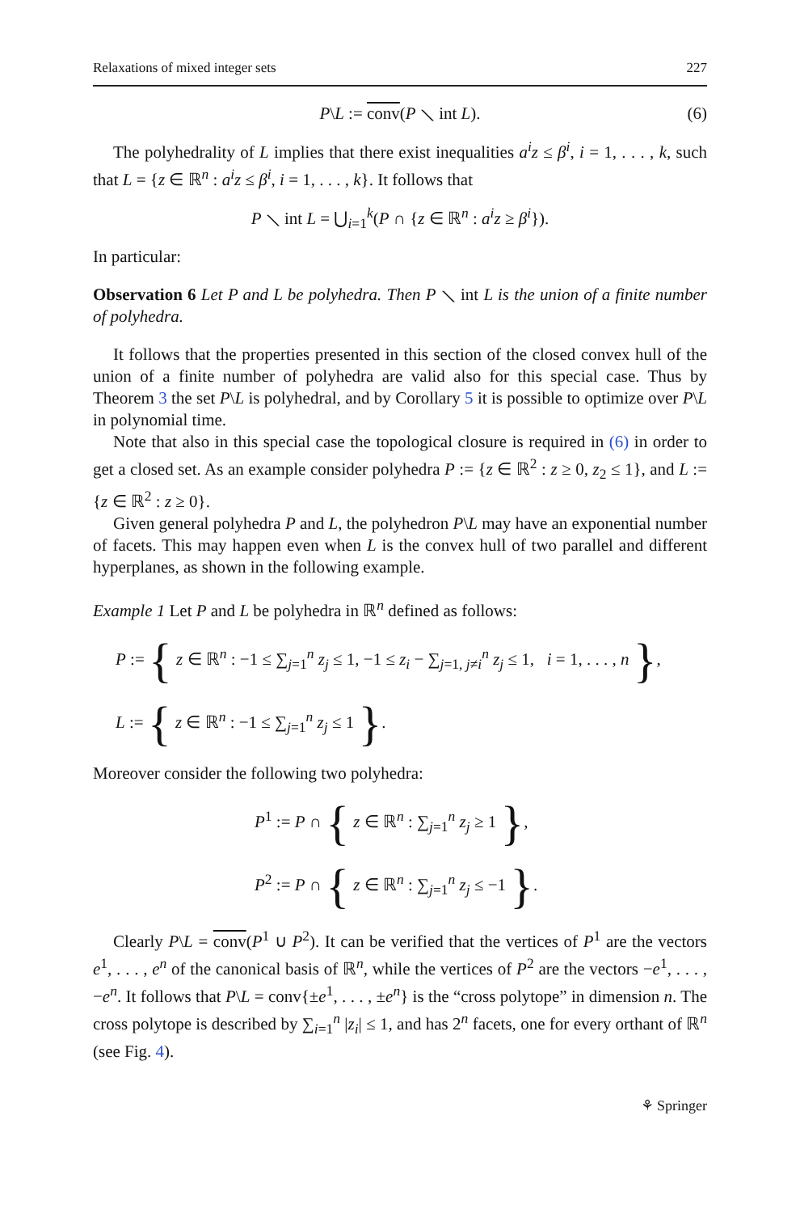Relaxations of mixed integer sets 227
P\L := conv(P ⟍ int L). (6)
The polyhedrality of L implies that there exist inequalities a<sup>i</sup>z ≤ β<sup>i</sup>, i = 1, . . . , k, such that L = {z ∈ ℝ<sup>n</sup> : a<sup>i</sup>z ≤ β<sup>i</sup>, i = 1, . . . , k}. It follows that
P ⟍ int L = ⋃<sub>i=1</sub><sup>k</sup>(P ∩ {z ∈ ℝ<sup>n</sup> : a<sup>i</sup>z ≥ β<sup>i</sup>}).
In particular:
Observation 6 Let P and L be polyhedra. Then P ⟍ int L is the union of a finite number of polyhedra.
It follows that the properties presented in this section of the closed convex hull of the union of a finite number of polyhedra are valid also for this special case. Thus by Theorem 3 the set P\L is polyhedral, and by Corollary 5 it is possible to optimize over P\L in polynomial time.
Note that also in this special case the topological closure is required in (6) in order to get a closed set. As an example consider polyhedra P := {z ∈ ℝ<sup>2</sup> : z ≥ 0, z<sub>2</sub> ≤ 1}, and L := {z ∈ ℝ<sup>2</sup> : z ≥ 0}.
Given general polyhedra P and L, the polyhedron P\L may have an exponential number of facets. This may happen even when L is the convex hull of two parallel and different hyperplanes, as shown in the following example.
Example 1 Let P and L be polyhedra in ℝ<sup>n</sup> defined as follows:
P := { z ∈ ℝ<sup>n</sup> : −1 ≤ ∑<sub>j=1</sub><sup>n</sup> z<sub>j</sub> ≤ 1, −1 ≤ z<sub>i</sub> − ∑<sub>j=1, j≠i</sub><sup>n</sup> z<sub>j</sub> ≤ 1, i = 1, . . . , n },
L := { z ∈ ℝ<sup>n</sup> : −1 ≤ ∑<sub>j=1</sub><sup>n</sup> z<sub>j</sub> ≤ 1 }.
Moreover consider the following two polyhedra:
P<sup>1</sup> := P ∩ { z ∈ ℝ<sup>n</sup> : ∑<sub>j=1</sub><sup>n</sup> z<sub>j</sub> ≥ 1 },
P<sup>2</sup> := P ∩ { z ∈ ℝ<sup>n</sup> : ∑<sub>j=1</sub><sup>n</sup> z<sub>j</sub> ≤ −1 }.
Clearly P\L = conv(P<sup>1</sup> ∪ P<sup>2</sup>). It can be verified that the vertices of P<sup>1</sup> are the vectors e<sup>1</sup>, . . . , e<sup>n</sup> of the canonical basis of ℝ<sup>n</sup>, while the vertices of P<sup>2</sup> are the vectors −e<sup>1</sup>, . . . , −e<sup>n</sup>. It follows that P\L = conv{±e<sup>1</sup>, . . . , ±e<sup>n</sup>} is the “cross polytope” in dimension n. The cross polytope is described by ∑<sub>i=1</sub><sup>n</sup> |z<sub>i</sub>| ≤ 1, and has 2<sup>n</sup> facets, one for every orthant of ℝ<sup>n</sup> (see Fig. 4).
⚘ Springer